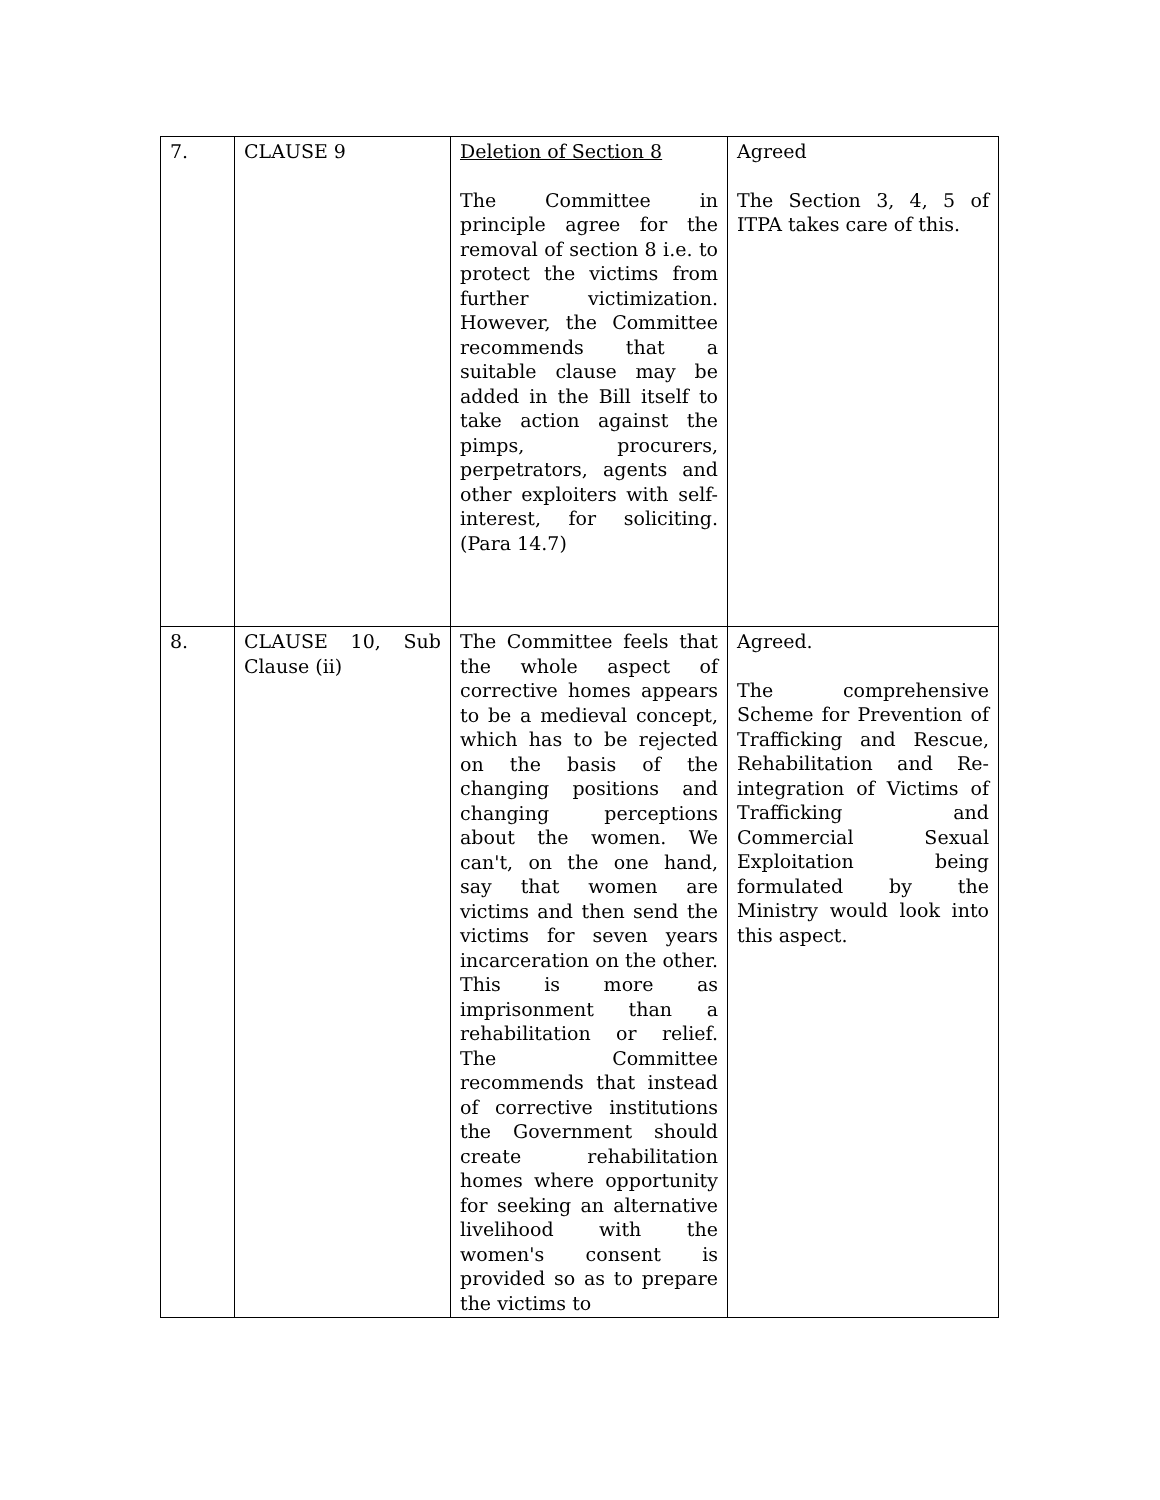| 7. | CLAUSE 9 | Deletion of Section 8 The Committee in principle agree for the removal of section 8 i.e. to protect the victims from further victimization. However, the Committee recommends that a suitable clause may be added in the Bill itself to take action against the pimps, procurers, perpetrators, agents and other exploiters with self-interest, for soliciting. (Para 14.7) | Agreed The Section 3, 4, 5 of ITPA takes care of this. |
| 8. | CLAUSE 10, Sub Clause (ii) | The Committee feels that the whole aspect of corrective homes appears to be a medieval concept, which has to be rejected on the basis of the changing positions and changing perceptions about the women. We can't, on the one hand, say that women are victims and then send the victims for seven years incarceration on the other. This is more as imprisonment than a rehabilitation or relief. The Committee recommends that instead of corrective institutions the Government should create rehabilitation homes where opportunity for seeking an alternative livelihood with the women's consent is provided so as to prepare the victims to | Agreed. The comprehensive Scheme for Prevention of Trafficking and Rescue, Rehabilitation and Re-integration of Victims of Trafficking and Commercial Sexual Exploitation being formulated by the Ministry would look into this aspect. |